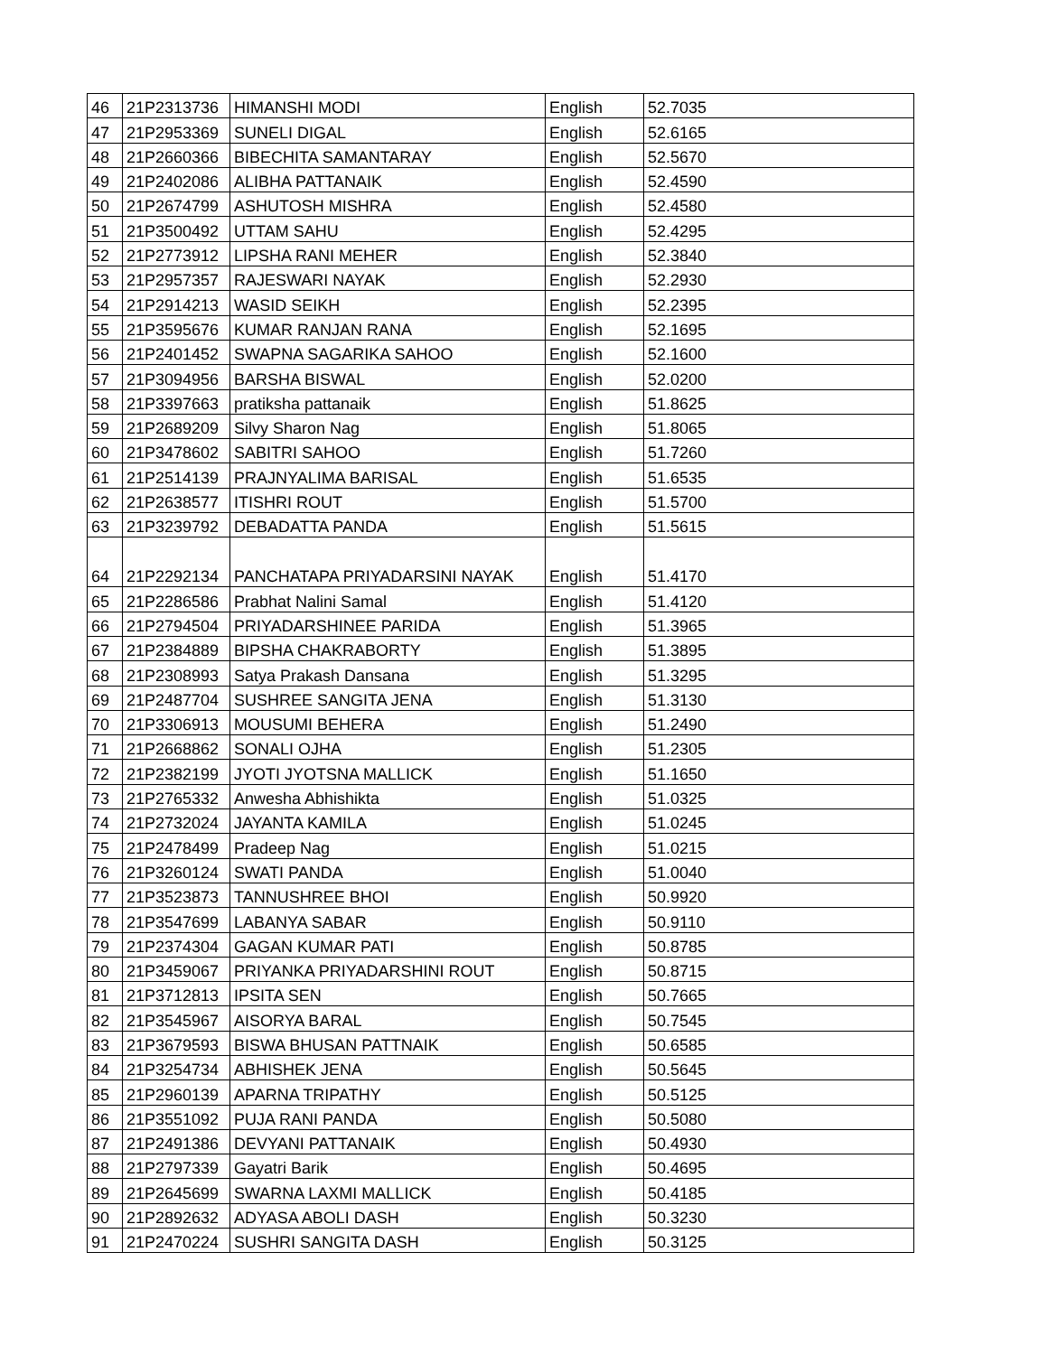| 46 | 21P2313736 | HIMANSHI MODI | English | 52.7035 |
| 47 | 21P2953369 | SUNELI DIGAL | English | 52.6165 |
| 48 | 21P2660366 | BIBECHITA SAMANTARAY | English | 52.5670 |
| 49 | 21P2402086 | ALIBHA PATTANAIK | English | 52.4590 |
| 50 | 21P2674799 | ASHUTOSH MISHRA | English | 52.4580 |
| 51 | 21P3500492 | UTTAM SAHU | English | 52.4295 |
| 52 | 21P2773912 | LIPSHA RANI MEHER | English | 52.3840 |
| 53 | 21P2957357 | RAJESWARI NAYAK | English | 52.2930 |
| 54 | 21P2914213 | WASID SEIKH | English | 52.2395 |
| 55 | 21P3595676 | KUMAR RANJAN RANA | English | 52.1695 |
| 56 | 21P2401452 | SWAPNA SAGARIKA SAHOO | English | 52.1600 |
| 57 | 21P3094956 | BARSHA BISWAL | English | 52.0200 |
| 58 | 21P3397663 | pratiksha pattanaik | English | 51.8625 |
| 59 | 21P2689209 | Silvy Sharon Nag | English | 51.8065 |
| 60 | 21P3478602 | SABITRI SAHOO | English | 51.7260 |
| 61 | 21P2514139 | PRAJNYALIMA BARISAL | English | 51.6535 |
| 62 | 21P2638577 | ITISHRI ROUT | English | 51.5700 |
| 63 | 21P3239792 | DEBADATTA PANDA | English | 51.5615 |
| 64 | 21P2292134 | PANCHATAPA PRIYADARSINI NAYAK | English | 51.4170 |
| 65 | 21P2286586 | Prabhat Nalini Samal | English | 51.4120 |
| 66 | 21P2794504 | PRIYADARSHINEE PARIDA | English | 51.3965 |
| 67 | 21P2384889 | BIPSHA CHAKRABORTY | English | 51.3895 |
| 68 | 21P2308993 | Satya Prakash Dansana | English | 51.3295 |
| 69 | 21P2487704 | SUSHREE SANGITA JENA | English | 51.3130 |
| 70 | 21P3306913 | MOUSUMI BEHERA | English | 51.2490 |
| 71 | 21P2668862 | SONALI OJHA | English | 51.2305 |
| 72 | 21P2382199 | JYOTI JYOTSNA MALLICK | English | 51.1650 |
| 73 | 21P2765332 | Anwesha Abhishikta | English | 51.0325 |
| 74 | 21P2732024 | JAYANTA KAMILA | English | 51.0245 |
| 75 | 21P2478499 | Pradeep Nag | English | 51.0215 |
| 76 | 21P3260124 | SWATI PANDA | English | 51.0040 |
| 77 | 21P3523873 | TANNUSHREE BHOI | English | 50.9920 |
| 78 | 21P3547699 | LABANYA SABAR | English | 50.9110 |
| 79 | 21P2374304 | GAGAN KUMAR PATI | English | 50.8785 |
| 80 | 21P3459067 | PRIYANKA PRIYADARSHINI ROUT | English | 50.8715 |
| 81 | 21P3712813 | IPSITA SEN | English | 50.7665 |
| 82 | 21P3545967 | AISORYA BARAL | English | 50.7545 |
| 83 | 21P3679593 | BISWA BHUSAN PATTNAIK | English | 50.6585 |
| 84 | 21P3254734 | ABHISHEK JENA | English | 50.5645 |
| 85 | 21P2960139 | APARNA TRIPATHY | English | 50.5125 |
| 86 | 21P3551092 | PUJA RANI PANDA | English | 50.5080 |
| 87 | 21P2491386 | DEVYANI PATTANAIK | English | 50.4930 |
| 88 | 21P2797339 | Gayatri Barik | English | 50.4695 |
| 89 | 21P2645699 | SWARNA LAXMI MALLICK | English | 50.4185 |
| 90 | 21P2892632 | ADYASA ABOLI DASH | English | 50.3230 |
| 91 | 21P2470224 | SUSHRI SANGITA DASH | English | 50.3125 |